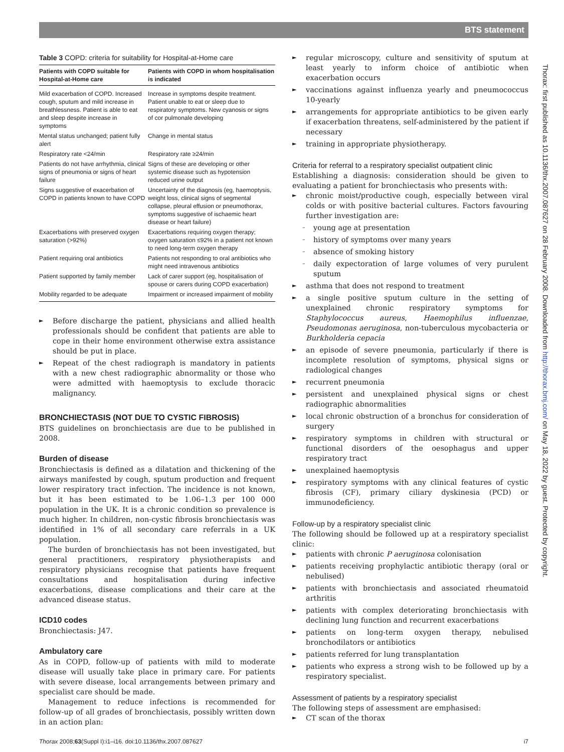BTS statement
Table 3 COPD: criteria for suitability for Hospital-at-Home care
| Patients with COPD suitable for Hospital-at-Home care | Patients with COPD in whom hospitalisation is indicated |
| --- | --- |
| Mild exacerbation of COPD. Increased cough, sputum and mild increase in breathlessness. Patient is able to eat and sleep despite increase in symptoms | Increase in symptoms despite treatment. Patient unable to eat or sleep due to respiratory symptoms. New cyanosis or signs of cor pulmonale developing |
| Mental status unchanged; patient fully alert | Change in mental status |
| Respiratory rate <24/min | Respiratory rate ≥24/min |
| Patients do not have arrhythmia, clinical signs of pneumonia or signs of heart failure | Signs of these are developing or other systemic disease such as hypotension reduced urine output |
| Signs suggestive of exacerbation of COPD in patients known to have COPD | Uncertainty of the diagnosis (eg, haemoptysis, weight loss, clinical signs of segmental collapse, pleural effusion or pneumothorax, symptoms suggestive of ischaemic heart disease or heart failure) |
| Exacerbations with preserved oxygen saturation (>92%) | Exacerbations requiring oxygen therapy; oxygen saturation ≤92% in a patient not known to need long-term oxygen therapy |
| Patient requiring oral antibiotics | Patients not responding to oral antibiotics who might need intravenous antibiotics |
| Patient supported by family member | Lack of carer support (eg, hospitalisation of spouse or carers during COPD exacerbation) |
| Mobility regarded to be adequate | Impairment or increased impairment of mobility |
► Before discharge the patient, physicians and allied health professionals should be confident that patients are able to cope in their home environment otherwise extra assistance should be put in place.
► Repeat of the chest radiograph is mandatory in patients with a new chest radiographic abnormality or those who were admitted with haemoptysis to exclude thoracic malignancy.
BRONCHIECTASIS (NOT DUE TO CYSTIC FIBROSIS)
BTS guidelines on bronchiectasis are due to be published in 2008.
Burden of disease
Bronchiectasis is defined as a dilatation and thickening of the airways manifested by cough, sputum production and frequent lower respiratory tract infection. The incidence is not known, but it has been estimated to be 1.06–1.3 per 100 000 population in the UK. It is a chronic condition so prevalence is much higher. In children, non-cystic fibrosis bronchiectasis was identified in 1% of all secondary care referrals in a UK population.
The burden of bronchiectasis has not been investigated, but general practitioners, respiratory physiotherapists and respiratory physicians recognise that patients have frequent consultations and hospitalisation during infective exacerbations, disease complications and their care at the advanced disease status.
ICD10 codes
Bronchiectasis: J47.
Ambulatory care
As in COPD, follow-up of patients with mild to moderate disease will usually take place in primary care. For patients with severe disease, local arrangements between primary and specialist care should be made.
Management to reduce infections is recommended for follow-up of all grades of bronchiectasis, possibly written down in an action plan:
► regular microscopy, culture and sensitivity of sputum at least yearly to inform choice of antibiotic when exacerbation occurs
► vaccinations against influenza yearly and pneumococcus 10-yearly
► arrangements for appropriate antibiotics to be given early if exacerbation threatens, self-administered by the patient if necessary
► training in appropriate physiotherapy.
Criteria for referral to a respiratory specialist outpatient clinic
Establishing a diagnosis: consideration should be given to evaluating a patient for bronchiectasis who presents with:
► chronic moist/productive cough, especially between viral colds or with positive bacterial cultures. Factors favouring further investigation are:
– young age at presentation
– history of symptoms over many years
– absence of smoking history
– daily expectoration of large volumes of very purulent sputum
► asthma that does not respond to treatment
► a single positive sputum culture in the setting of unexplained chronic respiratory symptoms for Staphylococcus aureus, Haemophilus influenzae, Pseudomonas aeruginosa, non-tuberculous mycobacteria or Burkholderia cepacia
► an episode of severe pneumonia, particularly if there is incomplete resolution of symptoms, physical signs or radiological changes
► recurrent pneumonia
► persistent and unexplained physical signs or chest radiographic abnormalities
► local chronic obstruction of a bronchus for consideration of surgery
► respiratory symptoms in children with structural or functional disorders of the oesophagus and upper respiratory tract
► unexplained haemoptysis
► respiratory symptoms with any clinical features of cystic fibrosis (CF), primary ciliary dyskinesia (PCD) or immunodeficiency.
Follow-up by a respiratory specialist clinic
The following should be followed up at a respiratory specialist clinic:
► patients with chronic P aeruginosa colonisation
► patients receiving prophylactic antibiotic therapy (oral or nebulised)
► patients with bronchiectasis and associated rheumatoid arthritis
► patients with complex deteriorating bronchiectasis with declining lung function and recurrent exacerbations
► patients on long-term oxygen therapy, nebulised bronchodilators or antibiotics
► patients referred for lung transplantation
► patients who express a strong wish to be followed up by a respiratory specialist.
Assessment of patients by a respiratory specialist
The following steps of assessment are emphasised:
► CT scan of the thorax
Thorax: first published as 10.1136/thx.2007.087627 on 28 February 2008. Downloaded from http://thorax.bmj.com/ on May 18, 2022 by guest. Protected by copyright.
Thorax 2008;63(Suppl I):i1–i16. doi:10.1136/thx.2007.087627 i7